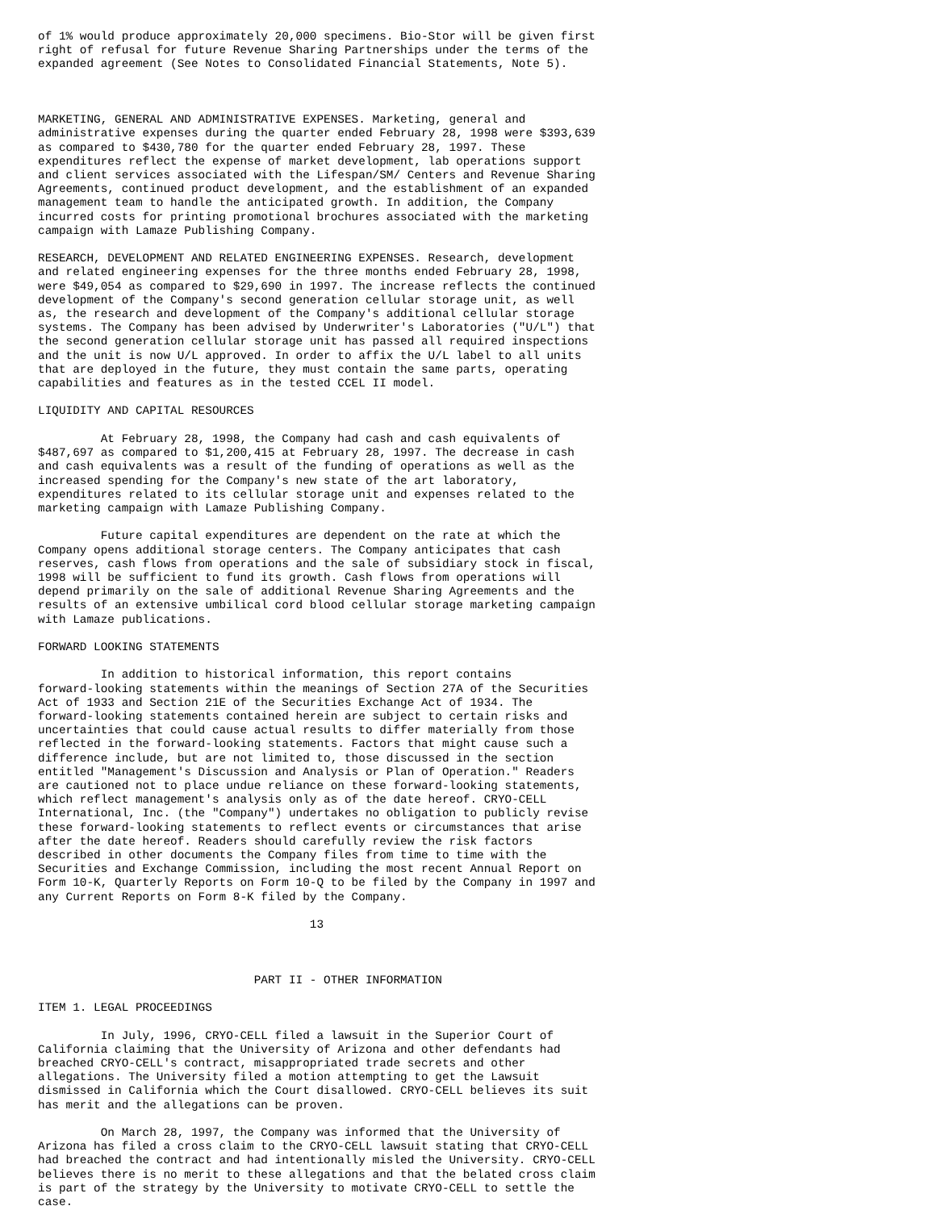of 1% would produce approximately 20,000 specimens. Bio-Stor will be given first
right of refusal for future Revenue Sharing Partnerships under the terms of the
expanded agreement (See Notes to Consolidated Financial Statements, Note 5).



MARKETING, GENERAL AND ADMINISTRATIVE EXPENSES. Marketing, general and
administrative expenses during the quarter ended February 28, 1998 were $393,639
as compared to $430,780 for the quarter ended February 28, 1997. These
expenditures reflect the expense of market development, lab operations support
and client services associated with the Lifespan/SM/ Centers and Revenue Sharing
Agreements, continued product development, and the establishment of an expanded
management team to handle the anticipated growth. In addition, the Company
incurred costs for printing promotional brochures associated with the marketing
campaign with Lamaze Publishing Company.

RESEARCH, DEVELOPMENT AND RELATED ENGINEERING EXPENSES. Research, development
and related engineering expenses for the three months ended February 28, 1998,
were $49,054 as compared to $29,690 in 1997. The increase reflects the continued
development of the Company's second generation cellular storage unit, as well
as, the research and development of the Company's additional cellular storage
systems. The Company has been advised by Underwriter's Laboratories ("U/L") that
the second generation cellular storage unit has passed all required inspections
and the unit is now U/L approved. In order to affix the U/L label to all units
that are deployed in the future, they must contain the same parts, operating
capabilities and features as in the tested CCEL II model.

LIQUIDITY AND CAPITAL RESOURCES

         At February 28, 1998, the Company had cash and cash equivalents of
$487,697 as compared to $1,200,415 at February 28, 1997. The decrease in cash
and cash equivalents was a result of the funding of operations as well as the
increased spending for the Company's new state of the art laboratory,
expenditures related to its cellular storage unit and expenses related to the
marketing campaign with Lamaze Publishing Company.

         Future capital expenditures are dependent on the rate at which the
Company opens additional storage centers. The Company anticipates that cash
reserves, cash flows from operations and the sale of subsidiary stock in fiscal,
1998 will be sufficient to fund its growth. Cash flows from operations will
depend primarily on the sale of additional Revenue Sharing Agreements and the
results of an extensive umbilical cord blood cellular storage marketing campaign
with Lamaze publications.

FORWARD LOOKING STATEMENTS

         In addition to historical information, this report contains
forward-looking statements within the meanings of Section 27A of the Securities
Act of 1933 and Section 21E of the Securities Exchange Act of 1934. The
forward-looking statements contained herein are subject to certain risks and
uncertainties that could cause actual results to differ materially from those
reflected in the forward-looking statements. Factors that might cause such a
difference include, but are not limited to, those discussed in the section
entitled "Management's Discussion and Analysis or Plan of Operation." Readers
are cautioned not to place undue reliance on these forward-looking statements,
which reflect management's analysis only as of the date hereof. CRYO-CELL
International, Inc. (the "Company") undertakes no obligation to publicly revise
these forward-looking statements to reflect events or circumstances that arise
after the date hereof. Readers should carefully review the risk factors
described in other documents the Company files from time to time with the
Securities and Exchange Commission, including the most recent Annual Report on
Form 10-K, Quarterly Reports on Form 10-Q to be filed by the Company in 1997 and
any Current Reports on Form 8-K filed by the Company.

                                       13



                               PART II - OTHER INFORMATION

ITEM 1. LEGAL PROCEEDINGS

         In July, 1996, CRYO-CELL filed a lawsuit in the Superior Court of
California claiming that the University of Arizona and other defendants had
breached CRYO-CELL's contract, misappropriated trade secrets and other
allegations. The University filed a motion attempting to get the Lawsuit
dismissed in California which the Court disallowed. CRYO-CELL believes its suit
has merit and the allegations can be proven.

         On March 28, 1997, the Company was informed that the University of
Arizona has filed a cross claim to the CRYO-CELL lawsuit stating that CRYO-CELL
had breached the contract and had intentionally misled the University. CRYO-CELL
believes there is no merit to these allegations and that the belated cross claim
is part of the strategy by the University to motivate CRYO-CELL to settle the
case.